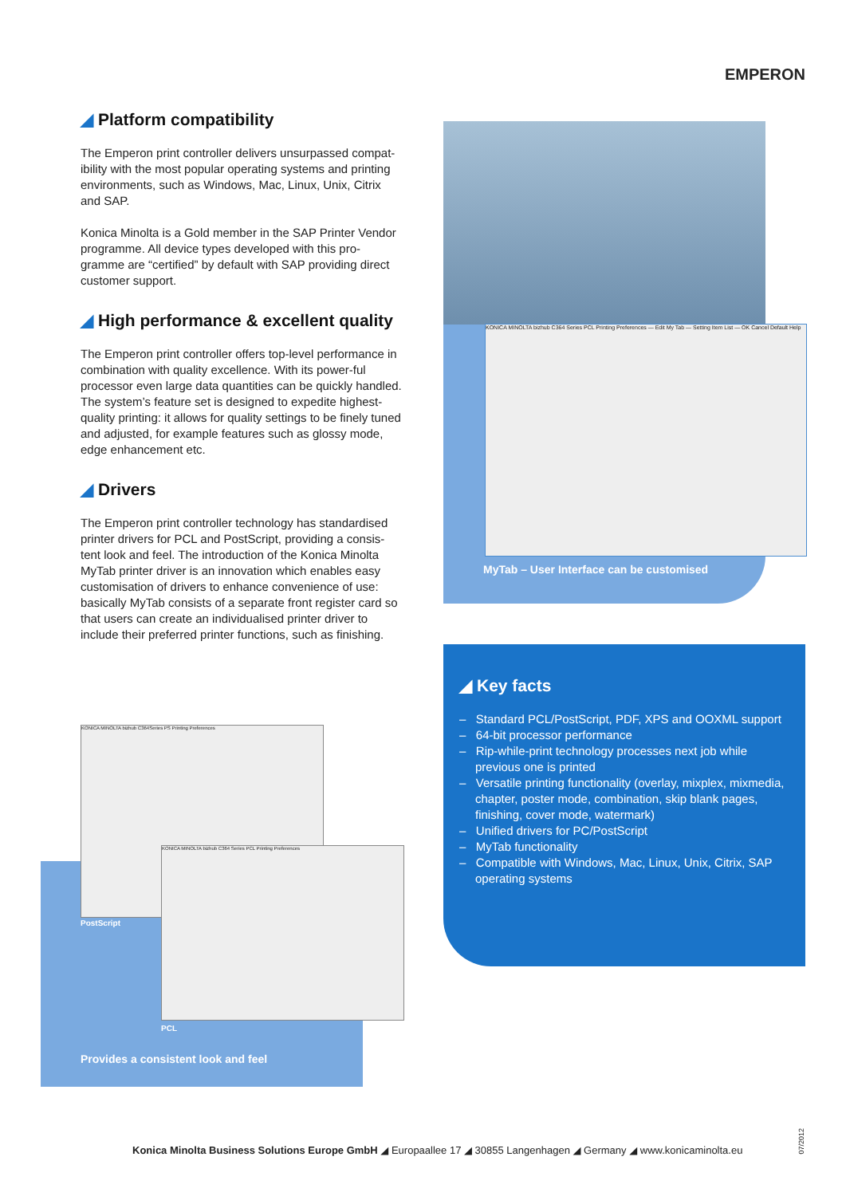EMPERON
◢ Platform compatibility
The Emperon print controller delivers unsurpassed compat-ibility with the most popular operating systems and printing environments, such as Windows, Mac, Linux, Unix, Citrix and SAP.
Konica Minolta is a Gold member in the SAP Printer Vendor programme. All device types developed with this pro-gramme are “certified” by default with SAP providing direct customer support.
◢ High performance & excellent quality
The Emperon print controller offers top-level performance in combination with quality excellence. With its power-ful processor even large data quantities can be quickly handled. The system’s feature set is designed to expedite highest-quality printing: it allows for quality settings to be finely tuned and adjusted, for example features such as glossy mode, edge enhancement etc.
◢ Drivers
The Emperon print controller technology has standardised printer drivers for PCL and PostScript, providing a consis-tent look and feel. The introduction of the Konica Minolta MyTab printer driver is an innovation which enables easy customisation of drivers to enhance convenience of use: basically MyTab consists of a separate front register card so that users can create an individualised printer driver to include their preferred printer functions, such as finishing.
KONICA MINOLTA bizhub C364 Series PCL Printing Preferences — Edit My Tab — Setting Item List — OK Cancel Default Help
MyTab – User Interface can be customised
◢ Key facts
– Standard PCL/PostScript, PDF, XPS and OOXML support
– 64-bit processor performance
– Rip-while-print technology processes next job while previous one is printed
– Versatile printing functionality (overlay, mixplex, mixmedia, chapter, poster mode, combination, skip blank pages, finishing, cover mode, watermark)
– Unified drivers for PC/PostScript
– MyTab functionality
– Compatible with Windows, Mac, Linux, Unix, Citrix, SAP operating systems
KONICA MINOLTA bizhub C364Series PS Printing Preferences
PostScript
KONICA MINOLTA bizhub C364 Series PCL Printing Preferences
PCL
Provides a consistent look and feel
Konica Minolta Business Solutions Europe GmbH ◢ Europaallee 17 ◢ 30855 Langenhagen ◢ Germany ◢ www.konicaminolta.eu
07/2012